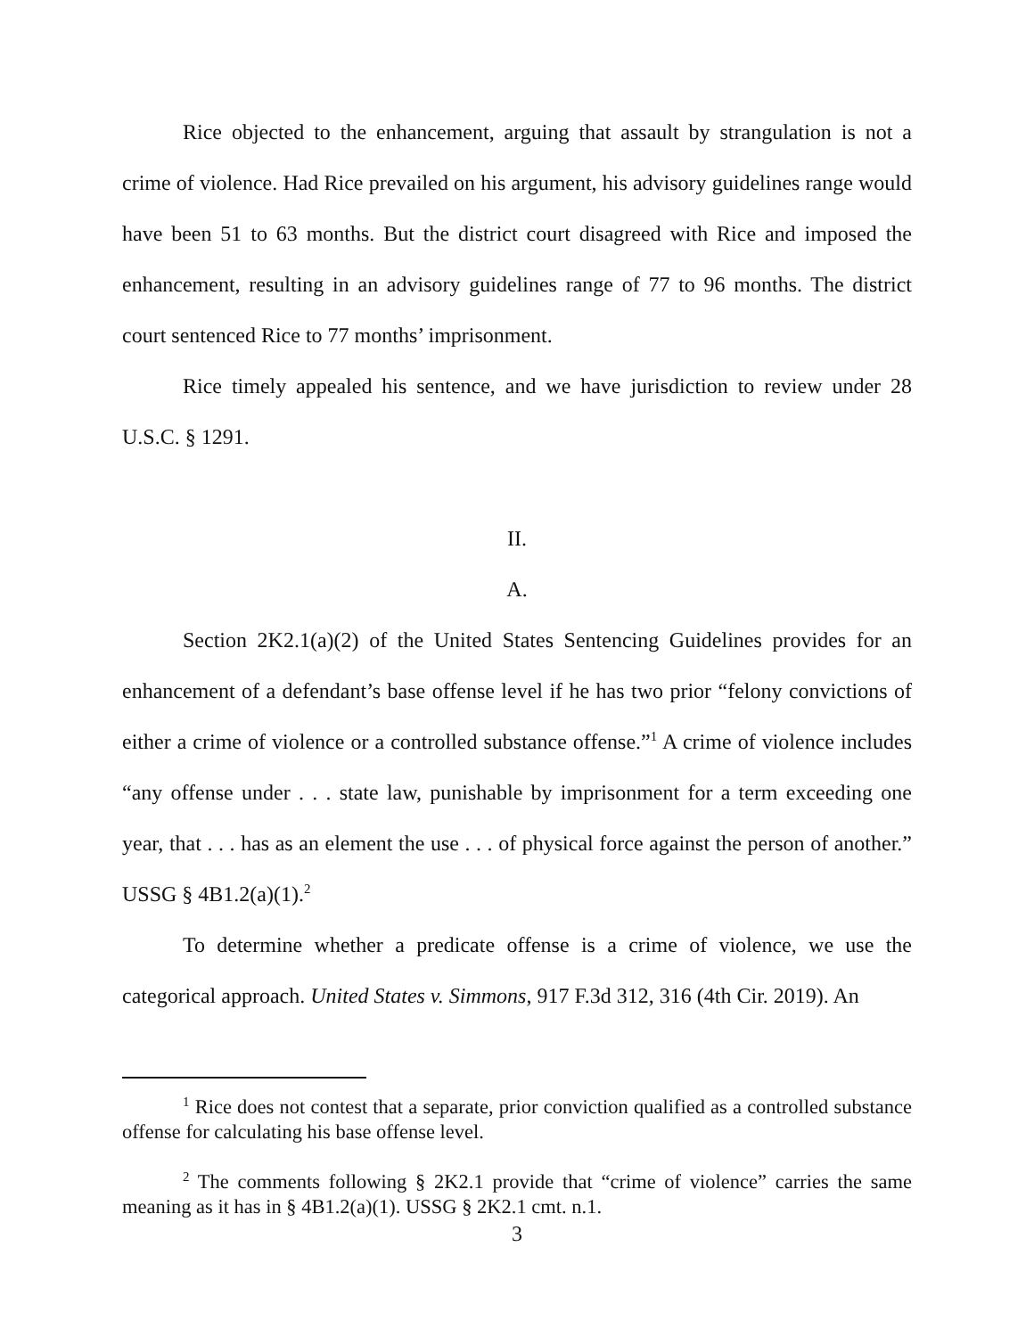Rice objected to the enhancement, arguing that assault by strangulation is not a crime of violence. Had Rice prevailed on his argument, his advisory guidelines range would have been 51 to 63 months. But the district court disagreed with Rice and imposed the enhancement, resulting in an advisory guidelines range of 77 to 96 months. The district court sentenced Rice to 77 months’ imprisonment.
Rice timely appealed his sentence, and we have jurisdiction to review under 28 U.S.C. § 1291.
II.
A.
Section 2K2.1(a)(2) of the United States Sentencing Guidelines provides for an enhancement of a defendant’s base offense level if he has two prior “felony convictions of either a crime of violence or a controlled substance offense.”<sup>1</sup> A crime of violence includes “any offense under . . . state law, punishable by imprisonment for a term exceeding one year, that . . . has as an element the use . . . of physical force against the person of another.” USSG § 4B1.2(a)(1).<sup>2</sup>
To determine whether a predicate offense is a crime of violence, we use the categorical approach. United States v. Simmons, 917 F.3d 312, 316 (4th Cir. 2019). An
<sup>1</sup> Rice does not contest that a separate, prior conviction qualified as a controlled substance offense for calculating his base offense level.
<sup>2</sup> The comments following § 2K2.1 provide that “crime of violence” carries the same meaning as it has in § 4B1.2(a)(1). USSG § 2K2.1 cmt. n.1.
3